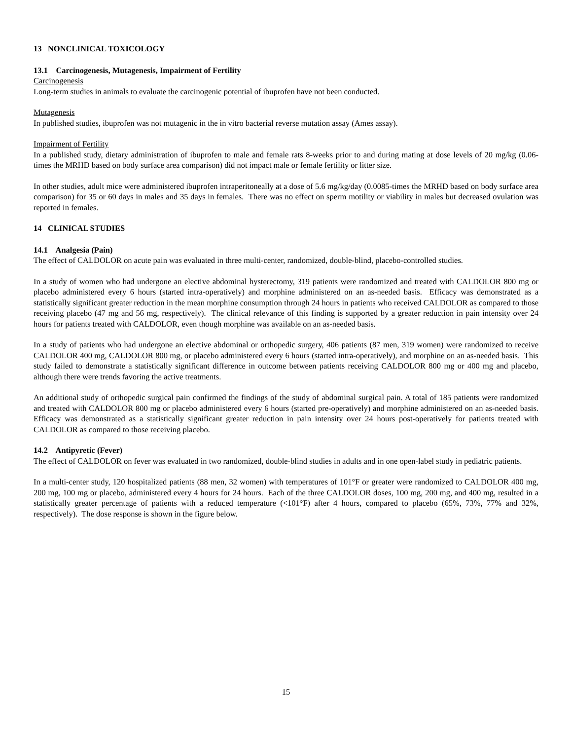13 NONCLINICAL TOXICOLOGY
13.1 Carcinogenesis, Mutagenesis, Impairment of Fertility
Carcinogenesis
Long-term studies in animals to evaluate the carcinogenic potential of ibuprofen have not been conducted.
Mutagenesis
In published studies, ibuprofen was not mutagenic in the in vitro bacterial reverse mutation assay (Ames assay).
Impairment of Fertility
In a published study, dietary administration of ibuprofen to male and female rats 8-weeks prior to and during mating at dose levels of 20 mg/kg (0.06-times the MRHD based on body surface area comparison) did not impact male or female fertility or litter size.
In other studies, adult mice were administered ibuprofen intraperitoneally at a dose of 5.6 mg/kg/day (0.0085-times the MRHD based on body surface area comparison) for 35 or 60 days in males and 35 days in females. There was no effect on sperm motility or viability in males but decreased ovulation was reported in females.
14 CLINICAL STUDIES
14.1 Analgesia (Pain)
The effect of CALDOLOR on acute pain was evaluated in three multi-center, randomized, double-blind, placebo-controlled studies.
In a study of women who had undergone an elective abdominal hysterectomy, 319 patients were randomized and treated with CALDOLOR 800 mg or placebo administered every 6 hours (started intra-operatively) and morphine administered on an as-needed basis. Efficacy was demonstrated as a statistically significant greater reduction in the mean morphine consumption through 24 hours in patients who received CALDOLOR as compared to those receiving placebo (47 mg and 56 mg, respectively). The clinical relevance of this finding is supported by a greater reduction in pain intensity over 24 hours for patients treated with CALDOLOR, even though morphine was available on an as-needed basis.
In a study of patients who had undergone an elective abdominal or orthopedic surgery, 406 patients (87 men, 319 women) were randomized to receive CALDOLOR 400 mg, CALDOLOR 800 mg, or placebo administered every 6 hours (started intra-operatively), and morphine on an as-needed basis. This study failed to demonstrate a statistically significant difference in outcome between patients receiving CALDOLOR 800 mg or 400 mg and placebo, although there were trends favoring the active treatments.
An additional study of orthopedic surgical pain confirmed the findings of the study of abdominal surgical pain. A total of 185 patients were randomized and treated with CALDOLOR 800 mg or placebo administered every 6 hours (started pre-operatively) and morphine administered on an as-needed basis. Efficacy was demonstrated as a statistically significant greater reduction in pain intensity over 24 hours post-operatively for patients treated with CALDOLOR as compared to those receiving placebo.
14.2 Antipyretic (Fever)
The effect of CALDOLOR on fever was evaluated in two randomized, double-blind studies in adults and in one open-label study in pediatric patients.
In a multi-center study, 120 hospitalized patients (88 men, 32 women) with temperatures of 101°F or greater were randomized to CALDOLOR 400 mg, 200 mg, 100 mg or placebo, administered every 4 hours for 24 hours. Each of the three CALDOLOR doses, 100 mg, 200 mg, and 400 mg, resulted in a statistically greater percentage of patients with a reduced temperature (<101°F) after 4 hours, compared to placebo (65%, 73%, 77% and 32%, respectively). The dose response is shown in the figure below.
15